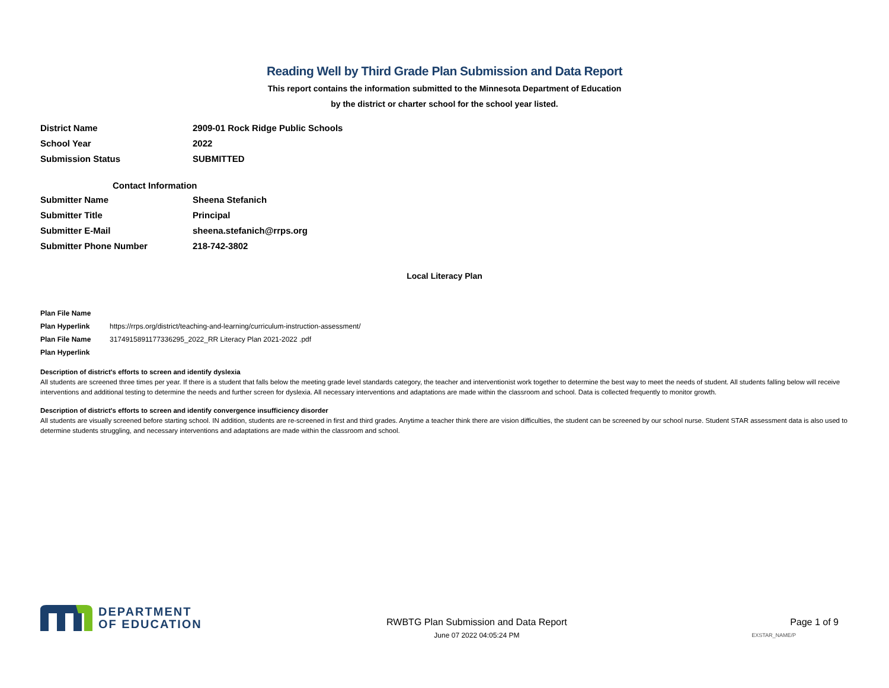Reading Well by Third Grade Plan Submission and Data Report
This report contains the information submitted to the Minnesota Department of Education
by the district or charter school for the school year listed.
District Name 2909-01 Rock Ridge Public Schools
School Year 2022
Submission Status SUBMITTED
Contact Information
Submitter Name Sheena Stefanich
Submitter Title Principal
Submitter E-Mail sheena.stefanich@rrps.org
Submitter Phone Number 218-742-3802
Local Literacy Plan
Plan File Name
Plan Hyperlink https://rrps.org/district/teaching-and-learning/curriculum-instruction-assessment/
Plan File Name 3174915891177336295_2022_RR Literacy Plan 2021-2022 .pdf
Plan Hyperlink
Description of district's efforts to screen and identify dyslexia
All students are screened three times per year. If there is a student that falls below the meeting grade level standards category, the teacher and interventionist work together to determine the best way to meet the needs of student. All students falling below will receive interventions and additional testing to determine the needs and further screen for dyslexia. All necessary interventions and adaptations are made within the classroom and school. Data is collected frequently to monitor growth.
Description of district's efforts to screen and identify convergence insufficiency disorder
All students are visually screened before starting school. IN addition, students are re-screened in first and third grades. Anytime a teacher think there are vision difficulties, the student can be screened by our school nurse. Student STAR assessment data is also used to determine students struggling, and necessary interventions and adaptations are made within the classroom and school.
DEPARTMENT
OF EDUCATION
RWBTG Plan Submission and Data Report
June 07 2022 04:05:24 PM
Page 1 of 9
EXSTAR_NAME/P